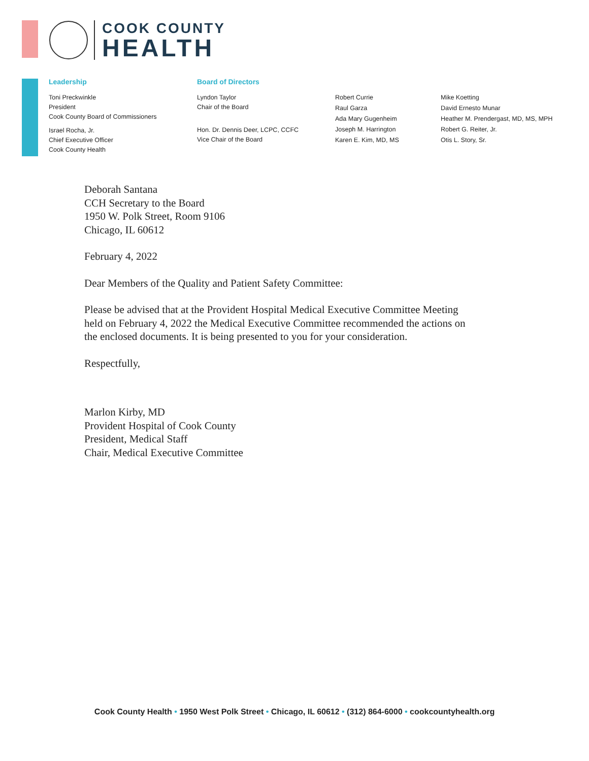COOK COUNTY
HEALTH
Leadership
Toni Preckwinkle
President
Cook County Board of Commissioners
Israel Rocha, Jr.
Chief Executive Officer
Cook County Health
Board of Directors
Lyndon Taylor
Chair of the Board
Hon. Dr. Dennis Deer, LCPC, CCFC
Vice Chair of the Board
Robert Currie
Raul Garza
Ada Mary Gugenheim
Joseph M. Harrington
Karen E. Kim, MD, MS
Mike Koetting
David Ernesto Munar
Heather M. Prendergast, MD, MS, MPH
Robert G. Reiter, Jr.
Otis L. Story, Sr.
Deborah Santana
CCH Secretary to the Board
1950 W. Polk Street, Room 9106
Chicago, IL 60612
February 4, 2022
Dear Members of the Quality and Patient Safety Committee:
Please be advised that at the Provident Hospital Medical Executive Committee Meeting
held on February 4, 2022 the Medical Executive Committee recommended the actions on
the enclosed documents. It is being presented to you for your consideration.
Respectfully,
Marlon Kirby, MD
Provident Hospital of Cook County
President, Medical Staff
Chair, Medical Executive Committee
Cook County Health • 1950 West Polk Street • Chicago, IL 60612 • (312) 864-6000 • cookcountyhealth.org